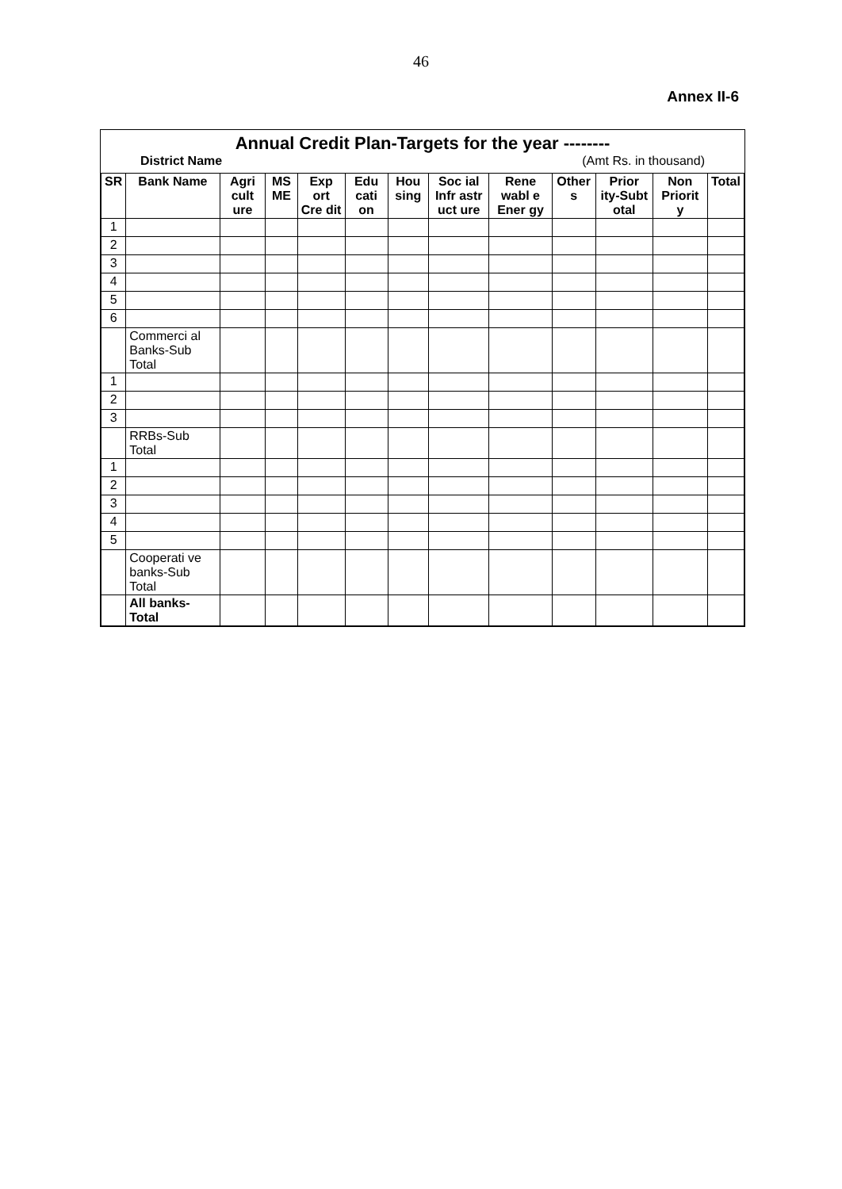46
Annex II-6
Annual Credit Plan-Targets for the year --------
District Name (Amt Rs. in thousand)
| SR | Bank Name | Agri cult ure | MS ME | Exp ort Cre dit | Edu cati on | Hou sing | Soc ial Infr astr uct ure | Rene wabl e Ener gy | Other s | Prior ity-Subt otal | Non Priorit y | Total |
| --- | --- | --- | --- | --- | --- | --- | --- | --- | --- | --- | --- | --- |
| 1 | | | | | | | | | | | | |
| 2 | | | | | | | | | | | | |
| 3 | | | | | | | | | | | | |
| 4 | | | | | | | | | | | | |
| 5 | | | | | | | | | | | | |
| 6 | | | | | | | | | | | | |
| | Commerci al Banks-Sub Total | | | | | | | | | | | |
| 1 | | | | | | | | | | | | |
| 2 | | | | | | | | | | | | |
| 3 | | | | | | | | | | | | |
| | RRBs-Sub Total | | | | | | | | | | | |
| 1 | | | | | | | | | | | | |
| 2 | | | | | | | | | | | | |
| 3 | | | | | | | | | | | | |
| 4 | | | | | | | | | | | | |
| 5 | | | | | | | | | | | | |
| | Cooperati ve banks-Sub Total | | | | | | | | | | | |
| | All banks-Total | | | | | | | | | | | |